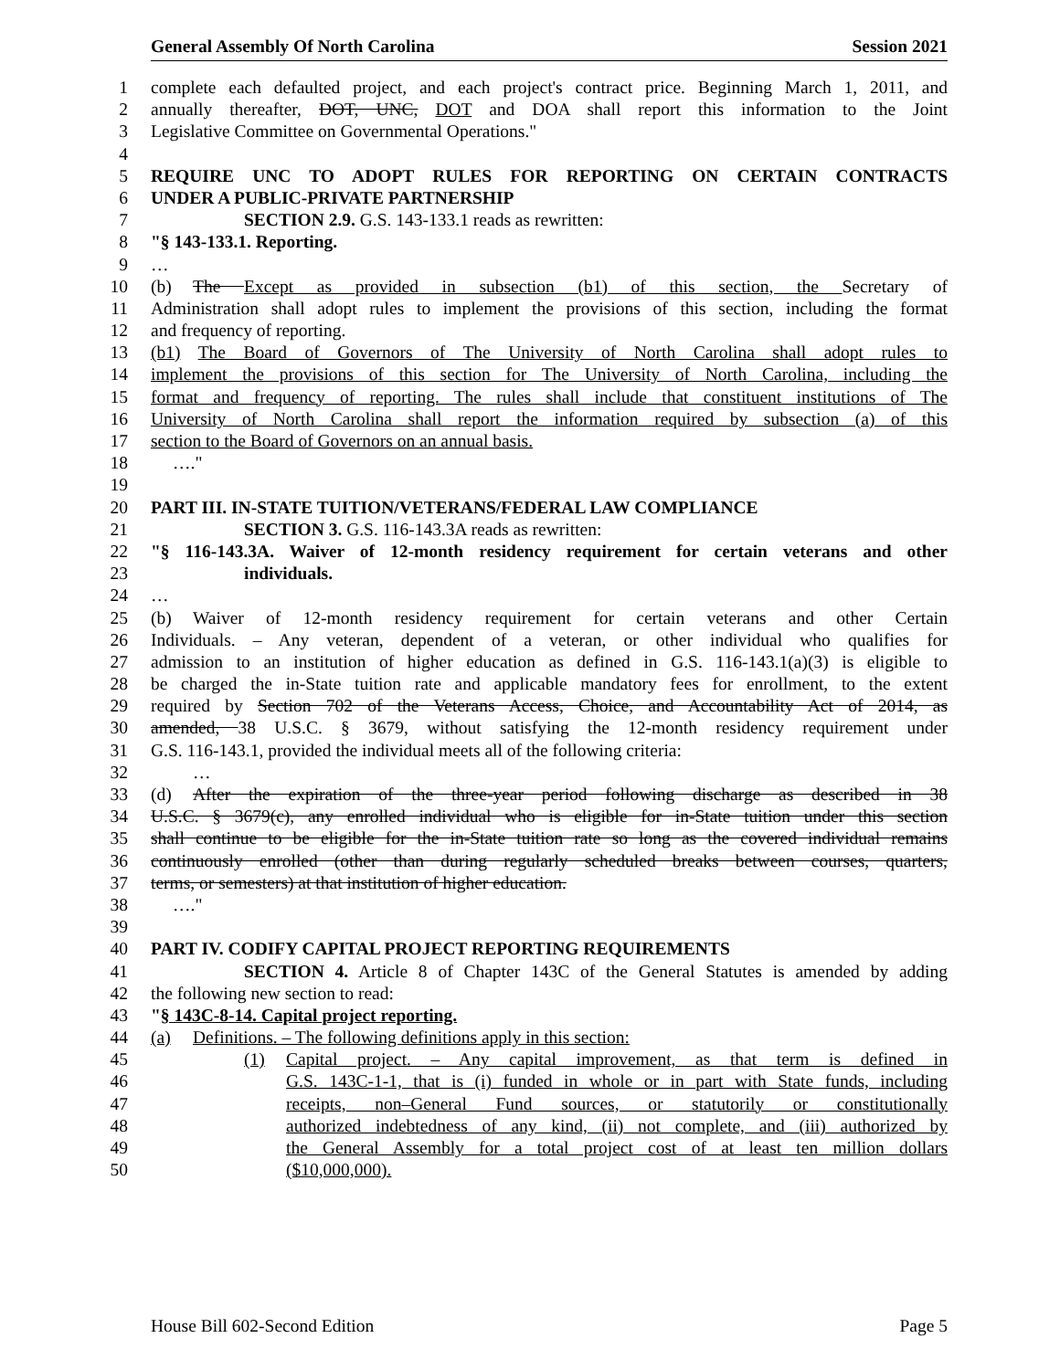General Assembly Of North Carolina Session 2021
1 complete each defaulted project, and each project's contract price. Beginning March 1, 2011, and
2 annually thereafter, DOT, UNC, DOT and DOA shall report this information to the Joint
3 Legislative Committee on Governmental Operations."
4
5 REQUIRE UNC TO ADOPT RULES FOR REPORTING ON CERTAIN CONTRACTS
6 UNDER A PUBLIC-PRIVATE PARTNERSHIP
7 SECTION 2.9. G.S. 143-133.1 reads as rewritten:
8 "§ 143-133.1. Reporting.
9 …
10 (b) The Except as provided in subsection (b1) of this section, the Secretary of
11 Administration shall adopt rules to implement the provisions of this section, including the format
12 and frequency of reporting.
13 (b1) The Board of Governors of The University of North Carolina shall adopt rules to
14 implement the provisions of this section for The University of North Carolina, including the
15 format and frequency of reporting. The rules shall include that constituent institutions of The
16 University of North Carolina shall report the information required by subsection (a) of this
17 section to the Board of Governors on an annual basis.
18 …."
19
20 PART III. IN-STATE TUITION/VETERANS/FEDERAL LAW COMPLIANCE
21 SECTION 3. G.S. 116-143.3A reads as rewritten:
22 "§ 116-143.3A. Waiver of 12-month residency requirement for certain veterans and other
23 individuals.
24 …
25 (b) Waiver of 12-month residency requirement for certain veterans and other Certain
26 Individuals. – Any veteran, dependent of a veteran, or other individual who qualifies for
27 admission to an institution of higher education as defined in G.S. 116-143.1(a)(3) is eligible to
28 be charged the in-State tuition rate and applicable mandatory fees for enrollment, to the extent
29 required by Section 702 of the Veterans Access, Choice, and Accountability Act of 2014, as
30 amended, 38 U.S.C. § 3679, without satisfying the 12-month residency requirement under
31 G.S. 116-143.1, provided the individual meets all of the following criteria:
32 …
33 (d) After the expiration of the three-year period following discharge as described in 38
34 U.S.C. § 3679(c), any enrolled individual who is eligible for in-State tuition under this section
35 shall continue to be eligible for the in-State tuition rate so long as the covered individual remains
36 continuously enrolled (other than during regularly scheduled breaks between courses, quarters,
37 terms, or semesters) at that institution of higher education.
38 …."
39
40 PART IV. CODIFY CAPITAL PROJECT REPORTING REQUIREMENTS
41 SECTION 4. Article 8 of Chapter 143C of the General Statutes is amended by adding
42 the following new section to read:
43 "§ 143C-8-14. Capital project reporting.
44 (a) Definitions. – The following definitions apply in this section:
45 (1) Capital project. – Any capital improvement, as that term is defined in
46 G.S. 143C-1-1, that is (i) funded in whole or in part with State funds, including
47 receipts, non–General Fund sources, or statutorily or constitutionally
48 authorized indebtedness of any kind, (ii) not complete, and (iii) authorized by
49 the General Assembly for a total project cost of at least ten million dollars
50 ($10,000,000).
House Bill 602-Second Edition Page 5